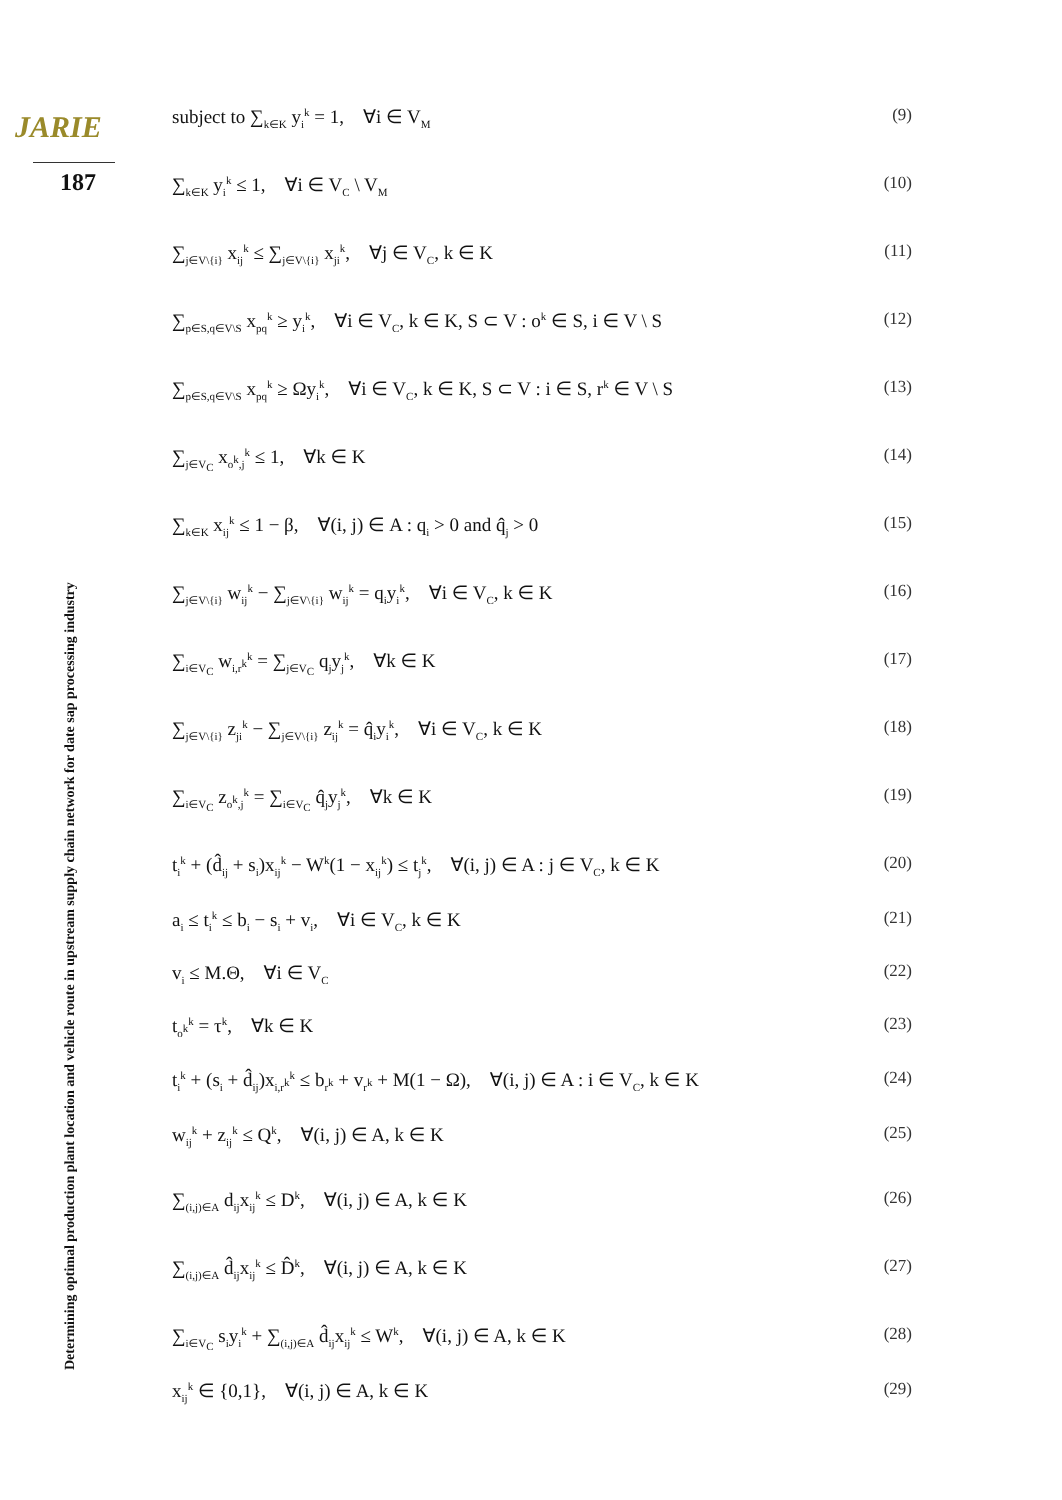JARIE
187
Determining optimal production plant location and vehicle route in upstream supply chain network for date sap processing industry
subject to ∑<sub>k∈K</sub> y<sub>i</sub><sup>k</sup> = 1, ∀i ∈ V<sub>M</sub> (9)
∑<sub>k∈K</sub> y<sub>i</sub><sup>k</sup> ≤ 1, ∀i ∈ V<sub>C</sub> \ V<sub>M</sub> (10)
∑<sub>j∈V\{i}</sub> x<sub>ij</sub><sup>k</sup> ≤ ∑<sub>j∈V\{i}</sub> x<sub>ji</sub><sup>k</sup>, ∀j ∈ V<sub>C</sub>, k ∈ K (11)
∑<sub>p∈S,q∈V\S</sub> x<sub>pq</sub><sup>k</sup> ≥ y<sub>i</sub><sup>k</sup>, ∀i ∈ V<sub>C</sub>, k ∈ K, S ⊂ V : o<sup>k</sup> ∈ S, i ∈ V \ S (12)
∑<sub>p∈S,q∈V\S</sub> x<sub>pq</sub><sup>k</sup> ≥ Ωy<sub>i</sub><sup>k</sup>, ∀i ∈ V<sub>C</sub>, k ∈ K, S ⊂ V : i ∈ S, r<sup>k</sup> ∈ V \ S (13)
∑<sub>j∈V<sub>C</sub></sub> x<sub>o<sup>k</sup>,j</sub><sup>k</sup> ≤ 1, ∀k ∈ K (14)
∑<sub>k∈K</sub> x<sub>ij</sub><sup>k</sup> ≤ 1 − β, ∀(i, j) ∈ A : q<sub>i</sub> > 0 and q̂<sub>j</sub> > 0 (15)
∑<sub>j∈V\{i}</sub> w<sub>ij</sub><sup>k</sup> − ∑<sub>j∈V\{i}</sub> w<sub>ij</sub><sup>k</sup> = q<sub>i</sub>y<sub>i</sub><sup>k</sup>, ∀i ∈ V<sub>C</sub>, k ∈ K (16)
∑<sub>i∈V<sub>C</sub></sub> w<sub>i,r<sup>k</sup></sub><sup>k</sup> = ∑<sub>j∈V<sub>C</sub></sub> q<sub>j</sub>y<sub>j</sub><sup>k</sup>, ∀k ∈ K (17)
∑<sub>j∈V\{i}</sub> z<sub>ji</sub><sup>k</sup> − ∑<sub>j∈V\{i}</sub> z<sub>ij</sub><sup>k</sup> = q̂<sub>i</sub>y<sub>i</sub><sup>k</sup>, ∀i ∈ V<sub>C</sub>, k ∈ K (18)
∑<sub>i∈V<sub>C</sub></sub> z<sub>o<sup>k</sup>,j</sub><sup>k</sup> = ∑<sub>i∈V<sub>C</sub></sub> q̂<sub>j</sub>y<sub>j</sub><sup>k</sup>, ∀k ∈ K (19)
t<sub>i</sub><sup>k</sup> + (d̂<sub>ij</sub> + s<sub>i</sub>)x<sub>ij</sub><sup>k</sup> − W<sup>k</sup>(1 − x<sub>ij</sub><sup>k</sup>) ≤ t<sub>j</sub><sup>k</sup>, ∀(i, j) ∈ A : j ∈ V<sub>C</sub>, k ∈ K (20)
a<sub>i</sub> ≤ t<sub>i</sub><sup>k</sup> ≤ b<sub>i</sub> − s<sub>i</sub> + v<sub>i</sub>, ∀i ∈ V<sub>C</sub>, k ∈ K (21)
v<sub>i</sub> ≤ M.Θ, ∀i ∈ V<sub>C</sub> (22)
t<sub>o<sup>k</sup></sub><sup>k</sup> = τ<sup>k</sup>, ∀k ∈ K (23)
t<sub>i</sub><sup>k</sup> + (s<sub>i</sub> + d̂<sub>ij</sub>)x<sub>i,r<sup>k</sup></sub><sup>k</sup> ≤ b<sub>r<sup>k</sup></sub> + v<sub>r<sup>k</sup></sub> + M(1 − Ω), ∀(i, j) ∈ A : i ∈ V<sub>C</sub>, k ∈ K (24)
w<sub>ij</sub><sup>k</sup> + z<sub>ij</sub><sup>k</sup> ≤ Q<sup>k</sup>, ∀(i, j) ∈ A, k ∈ K (25)
∑<sub>(i,j)∈A</sub> d<sub>ij</sub>x<sub>ij</sub><sup>k</sup> ≤ D<sup>k</sup>, ∀(i, j) ∈ A, k ∈ K (26)
∑<sub>(i,j)∈A</sub> d̂<sub>ij</sub>x<sub>ij</sub><sup>k</sup> ≤ D̂<sup>k</sup>, ∀(i, j) ∈ A, k ∈ K (27)
∑<sub>i∈V<sub>C</sub></sub> s<sub>i</sub>y<sub>i</sub><sup>k</sup> + ∑<sub>(i,j)∈A</sub> d̂<sub>ij</sub>x<sub>ij</sub><sup>k</sup> ≤ W<sup>k</sup>, ∀(i, j) ∈ A, k ∈ K (28)
x<sub>ij</sub><sup>k</sup> ∈ {0,1}, ∀(i, j) ∈ A, k ∈ K (29)